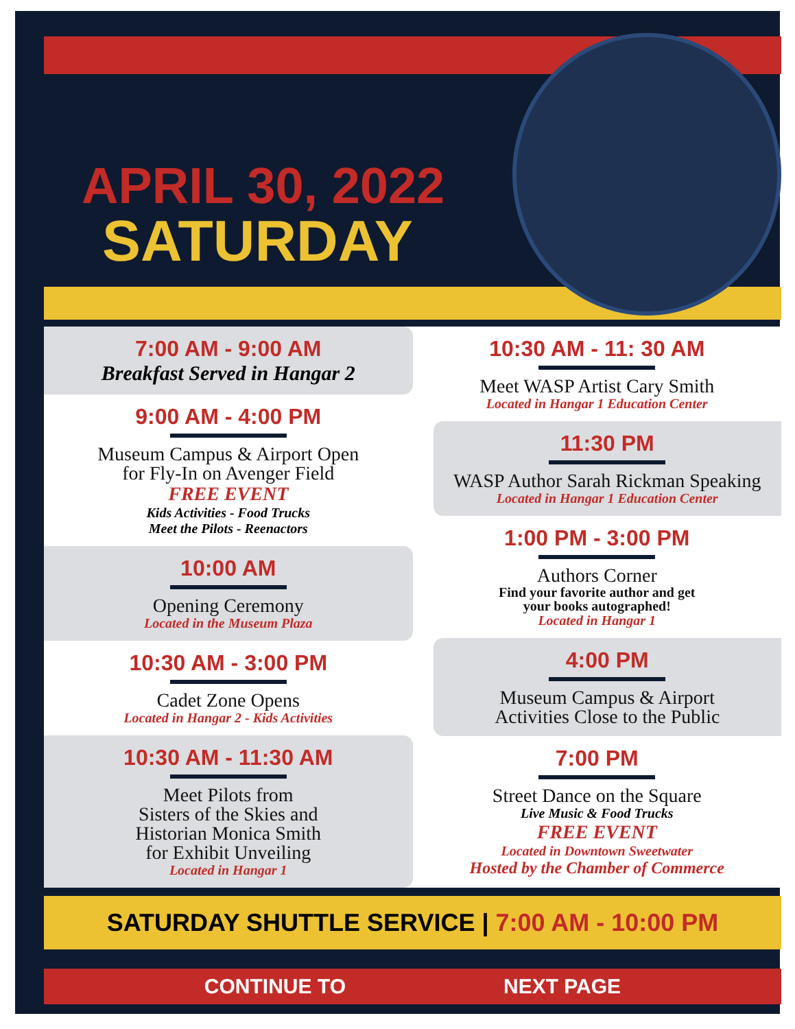APRIL 30, 2022
SATURDAY
7:00 AM - 9:00 AM
Breakfast Served in Hangar 2
9:00 AM - 4:00 PM
Museum Campus & Airport Open
for Fly-In on Avenger Field
FREE EVENT
Kids Activities - Food Trucks
Meet the Pilots - Reenactors
10:00 AM
Opening Ceremony
Located in the Museum Plaza
10:30 AM - 3:00 PM
Cadet Zone Opens
Located in Hangar 2 - Kids Activities
10:30 AM - 11:30 AM
Meet Pilots from
Sisters of the Skies and
Historian Monica Smith
for Exhibit Unveiling
Located in Hangar 1
10:30 AM - 11: 30 AM
Meet WASP Artist Cary Smith
Located in Hangar 1 Education Center
11:30 PM
WASP Author Sarah Rickman Speaking
Located in Hangar 1 Education Center
1:00 PM - 3:00 PM
Authors Corner
Find your favorite author and get
your books autographed!
Located in Hangar 1
4:00 PM
Museum Campus & Airport
Activities Close to the Public
7:00 PM
Street Dance on the Square
Live Music & Food Trucks
FREE EVENT
Located in Downtown Sweetwater
Hosted by the Chamber of Commerce
SATURDAY SHUTTLE SERVICE | 7:00 AM - 10:00 PM
CONTINUE TO NEXT PAGE